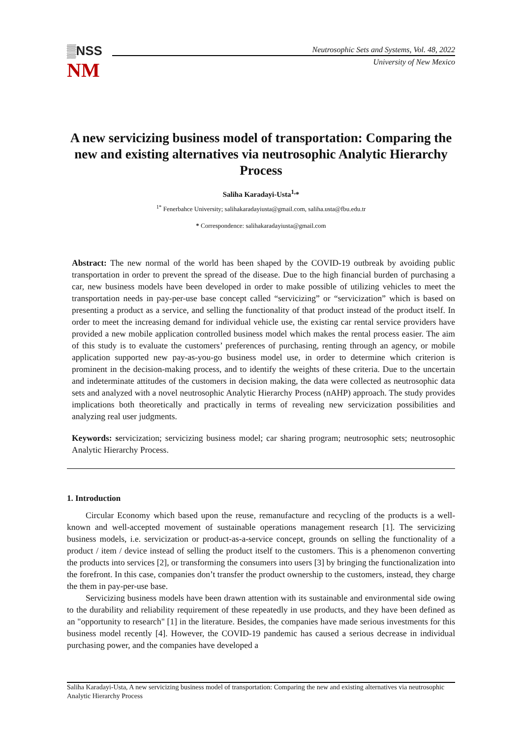▒NSS
NM
Neutrosophic Sets and Systems, Vol. 48, 2022
University of New Mexico
A new servicizing business model of transportation: Comparing the new and existing alternatives via neutrosophic Analytic Hierarchy Process
Saliha Karadayi-Usta<sup>1,</sup>*
<sup>1*</sup> Fenerbahce University; salihakaradayiusta@gmail.com, saliha.usta@fbu.edu.tr
* Correspondence: salihakaradayiusta@gmail.com
Abstract: The new normal of the world has been shaped by the COVID-19 outbreak by avoiding public transportation in order to prevent the spread of the disease. Due to the high financial burden of purchasing a car, new business models have been developed in order to make possible of utilizing vehicles to meet the transportation needs in pay-per-use base concept called “servicizing” or “servicization” which is based on presenting a product as a service, and selling the functionality of that product instead of the product itself. In order to meet the increasing demand for individual vehicle use, the existing car rental service providers have provided a new mobile application controlled business model which makes the rental process easier. The aim of this study is to evaluate the customers’ preferences of purchasing, renting through an agency, or mobile application supported new pay-as-you-go business model use, in order to determine which criterion is prominent in the decision-making process, and to identify the weights of these criteria. Due to the uncertain and indeterminate attitudes of the customers in decision making, the data were collected as neutrosophic data sets and analyzed with a novel neutrosophic Analytic Hierarchy Process (nAHP) approach. The study provides implications both theoretically and practically in terms of revealing new servicization possibilities and analyzing real user judgments.
Keywords: servicization; servicizing business model; car sharing program; neutrosophic sets; neutrosophic Analytic Hierarchy Process.
1. Introduction
Circular Economy which based upon the reuse, remanufacture and recycling of the products is a well-known and well-accepted movement of sustainable operations management research [1]. The servicizing business models, i.e. servicization or product-as-a-service concept, grounds on selling the functionality of a product / item / device instead of selling the product itself to the customers. This is a phenomenon converting the products into services [2], or transforming the consumers into users [3] by bringing the functionalization into the forefront. In this case, companies don’t transfer the product ownership to the customers, instead, they charge the them in pay-per-use base.
Servicizing business models have been drawn attention with its sustainable and environmental side owing to the durability and reliability requirement of these repeatedly in use products, and they have been defined as an "opportunity to research" [1] in the literature. Besides, the companies have made serious investments for this business model recently [4]. However, the COVID-19 pandemic has caused a serious decrease in individual purchasing power, and the companies have developed a
Saliha Karadayi-Usta, A new servicizing business model of transportation: Comparing the new and existing alternatives via neutrosophic Analytic Hierarchy Process